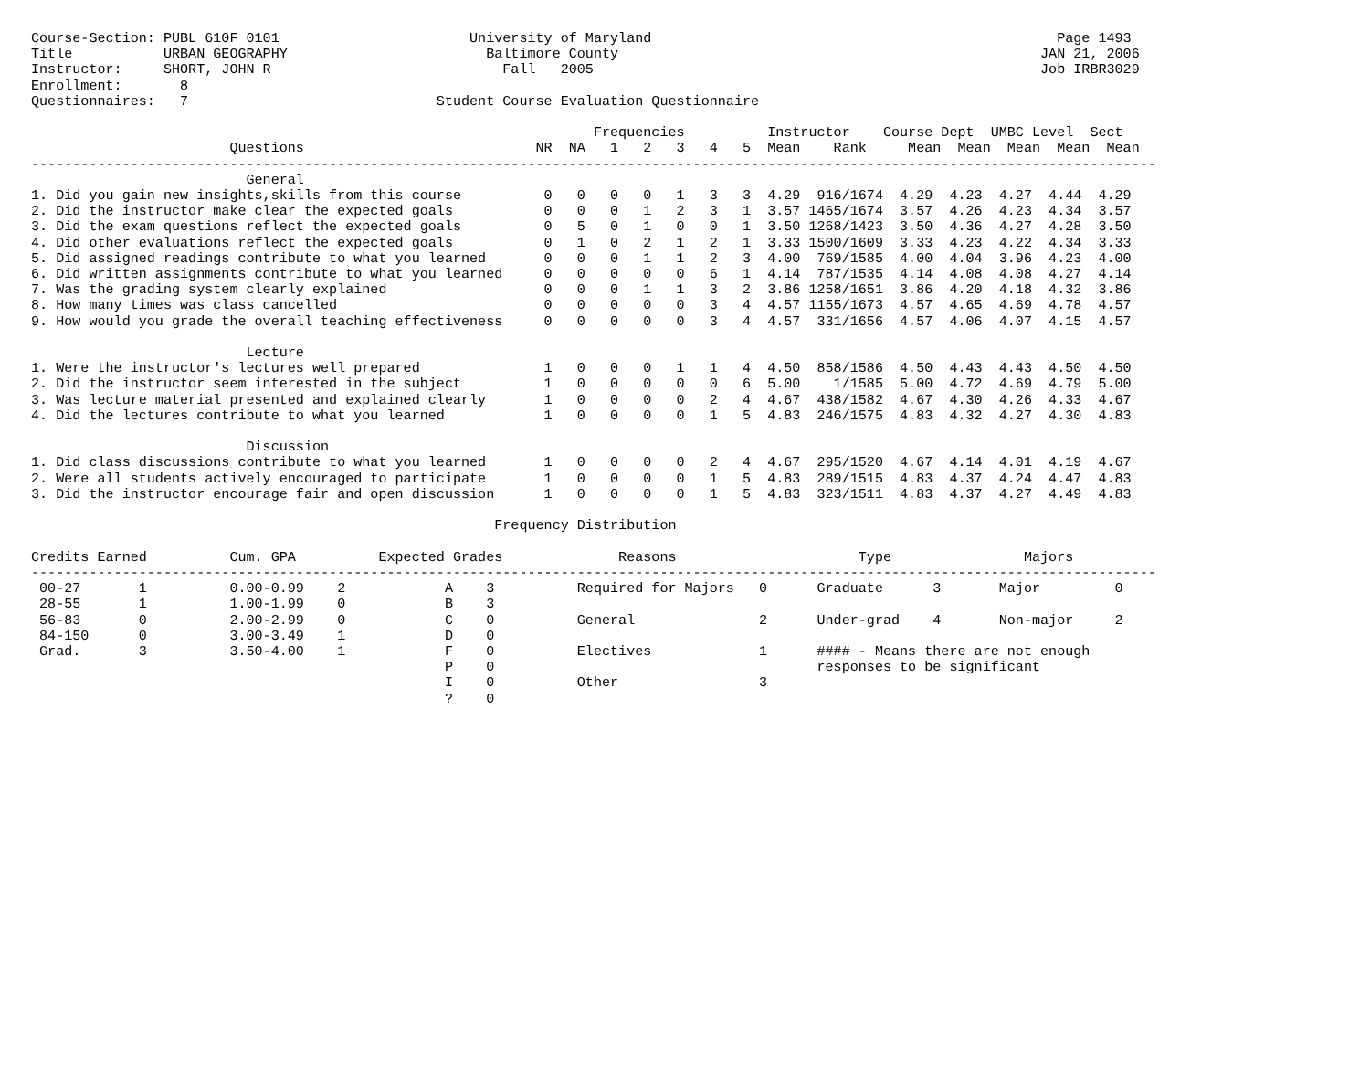Course-Section: PUBL 610F 0101                       University of Maryland                                                 Page 1493
Title           URBAN GEOGRAPHY                        Baltimore County                                                   JAN 21, 2006
Instructor:     SHORT, JOHN R                            Fall   2005                                                      Job IRBR3029
Enrollment:       8
Questionnaires:   7                              Student Course Evaluation Questionnaire

                                                                    Frequencies          Instructor    Course Dept  UMBC Level  Sect
                        Questions                            NR  NA   1   2   3   4   5  Mean    Rank     Mean  Mean  Mean  Mean  Mean
----------------------------------------------------------------------------------------------------------------------------------------
                          General
1. Did you gain new insights,skills from this course          0   0   0   0   1   3   3  4.29  916/1674  4.29  4.23  4.27  4.44  4.29
2. Did the instructor make clear the expected goals           0   0   0   1   2   3   1  3.57 1465/1674  3.57  4.26  4.23  4.34  3.57
3. Did the exam questions reflect the expected goals          0   5   0   1   0   0   1  3.50 1268/1423  3.50  4.36  4.27  4.28  3.50
4. Did other evaluations reflect the expected goals           0   1   0   2   1   2   1  3.33 1500/1609  3.33  4.23  4.22  4.34  3.33
5. Did assigned readings contribute to what you learned       0   0   0   1   1   2   3  4.00  769/1585  4.00  4.04  3.96  4.23  4.00
6. Did written assignments contribute to what you learned     0   0   0   0   0   6   1  4.14  787/1535  4.14  4.08  4.08  4.27  4.14
7. Was the grading system clearly explained                   0   0   0   1   1   3   2  3.86 1258/1651  3.86  4.20  4.18  4.32  3.86
8. How many times was class cancelled                         0   0   0   0   0   3   4  4.57 1155/1673  4.57  4.65  4.69  4.78  4.57
9. How would you grade the overall teaching effectiveness     0   0   0   0   0   3   4  4.57  331/1656  4.57  4.06  4.07  4.15  4.57

                          Lecture
1. Were the instructor's lectures well prepared               1   0   0   0   1   1   4  4.50  858/1586  4.50  4.43  4.43  4.50  4.50
2. Did the instructor seem interested in the subject          1   0   0   0   0   0   6  5.00    1/1585  5.00  4.72  4.69  4.79  5.00
3. Was lecture material presented and explained clearly       1   0   0   0   0   2   4  4.67  438/1582  4.67  4.30  4.26  4.33  4.67
4. Did the lectures contribute to what you learned            1   0   0   0   0   1   5  4.83  246/1575  4.83  4.32  4.27  4.30  4.83

                          Discussion
1. Did class discussions contribute to what you learned       1   0   0   0   0   2   4  4.67  295/1520  4.67  4.14  4.01  4.19  4.67
2. Were all students actively encouraged to participate       1   0   0   0   0   1   5  4.83  289/1515  4.83  4.37  4.24  4.47  4.83
3. Did the instructor encourage fair and open discussion      1   0   0   0   0   1   5  4.83  323/1511  4.83  4.37  4.27  4.49  4.83

                                                        Frequency Distribution

Credits Earned          Cum. GPA          Expected Grades              Reasons                      Type                Majors
----------------------------------------------------------------------------------------------------------------------------------------
 00-27       1          0.00-0.99    2            A    3          Required for Majors   0      Graduate      3       Major         0
 28-55       1          1.00-1.99    0            B    3
 56-83       0          2.00-2.99    0            C    0          General               2      Under-grad    4       Non-major     2
 84-150      0          3.00-3.49    1            D    0
 Grad.       3          3.50-4.00    1            F    0          Electives             1      #### - Means there are not enough
                                                  P    0                                       responses to be significant
                                                  I    0          Other                 3
                                                  ?    0